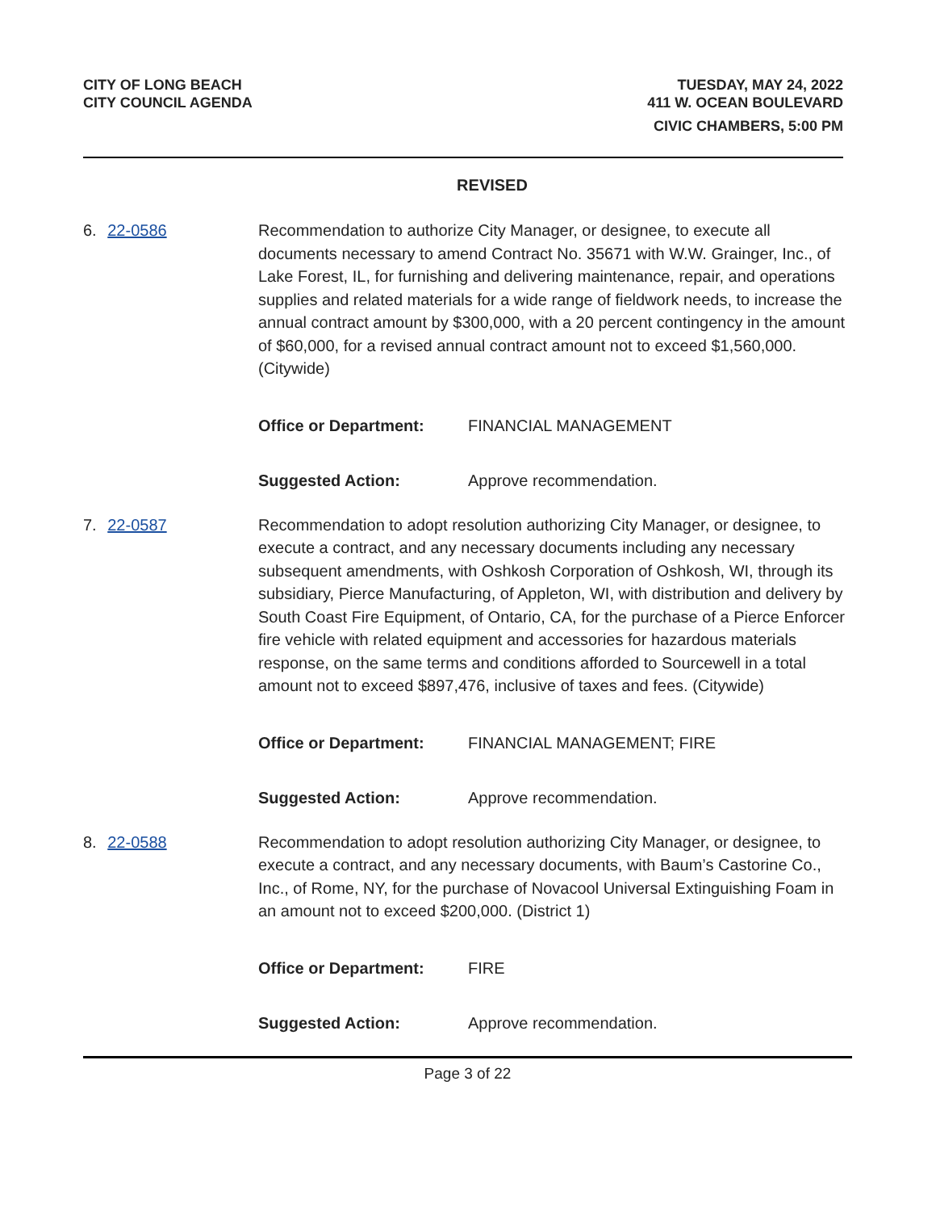CITY OF LONG BEACH
CITY COUNCIL AGENDA
TUESDAY, MAY 24, 2022
411 W. OCEAN BOULEVARD
CIVIC CHAMBERS, 5:00 PM
REVISED
6. 22-0586 Recommendation to authorize City Manager, or designee, to execute all documents necessary to amend Contract No. 35671 with W.W. Grainger, Inc., of Lake Forest, IL, for furnishing and delivering maintenance, repair, and operations supplies and related materials for a wide range of fieldwork needs, to increase the annual contract amount by $300,000, with a 20 percent contingency in the amount of $60,000, for a revised annual contract amount not to exceed $1,560,000. (Citywide)
Office or Department: FINANCIAL MANAGEMENT
Suggested Action: Approve recommendation.
7. 22-0587 Recommendation to adopt resolution authorizing City Manager, or designee, to execute a contract, and any necessary documents including any necessary subsequent amendments, with Oshkosh Corporation of Oshkosh, WI, through its subsidiary, Pierce Manufacturing, of Appleton, WI, with distribution and delivery by South Coast Fire Equipment, of Ontario, CA, for the purchase of a Pierce Enforcer fire vehicle with related equipment and accessories for hazardous materials response, on the same terms and conditions afforded to Sourcewell in a total amount not to exceed $897,476, inclusive of taxes and fees. (Citywide)
Office or Department: FINANCIAL MANAGEMENT; FIRE
Suggested Action: Approve recommendation.
8. 22-0588 Recommendation to adopt resolution authorizing City Manager, or designee, to execute a contract, and any necessary documents, with Baum’s Castorine Co., Inc., of Rome, NY, for the purchase of Novacool Universal Extinguishing Foam in an amount not to exceed $200,000. (District 1)
Office or Department: FIRE
Suggested Action: Approve recommendation.
Page 3 of 22